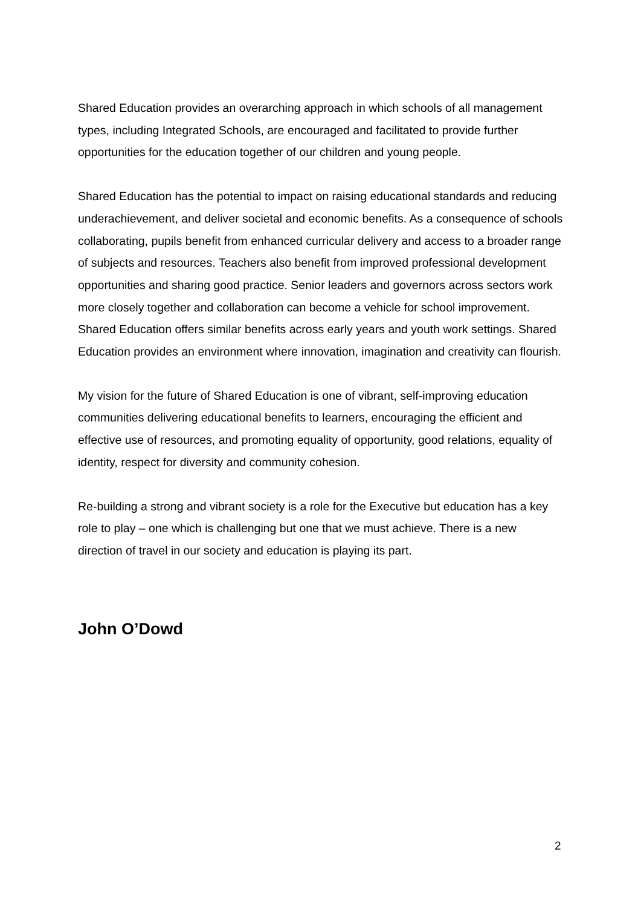Shared Education provides an overarching approach in which schools of all management types, including Integrated Schools, are encouraged and facilitated to provide further opportunities for the education together of our children and young people.
Shared Education has the potential to impact on raising educational standards and reducing underachievement, and deliver societal and economic benefits. As a consequence of schools collaborating, pupils benefit from enhanced curricular delivery and access to a broader range of subjects and resources. Teachers also benefit from improved professional development opportunities and sharing good practice. Senior leaders and governors across sectors work more closely together and collaboration can become a vehicle for school improvement. Shared Education offers similar benefits across early years and youth work settings. Shared Education provides an environment where innovation, imagination and creativity can flourish.
My vision for the future of Shared Education is one of vibrant, self-improving education communities delivering educational benefits to learners, encouraging the efficient and effective use of resources, and promoting equality of opportunity, good relations, equality of identity, respect for diversity and community cohesion.
Re-building a strong and vibrant society is a role for the Executive but education has a key role to play – one which is challenging but one that we must achieve. There is a new direction of travel in our society and education is playing its part.
John O’Dowd
2